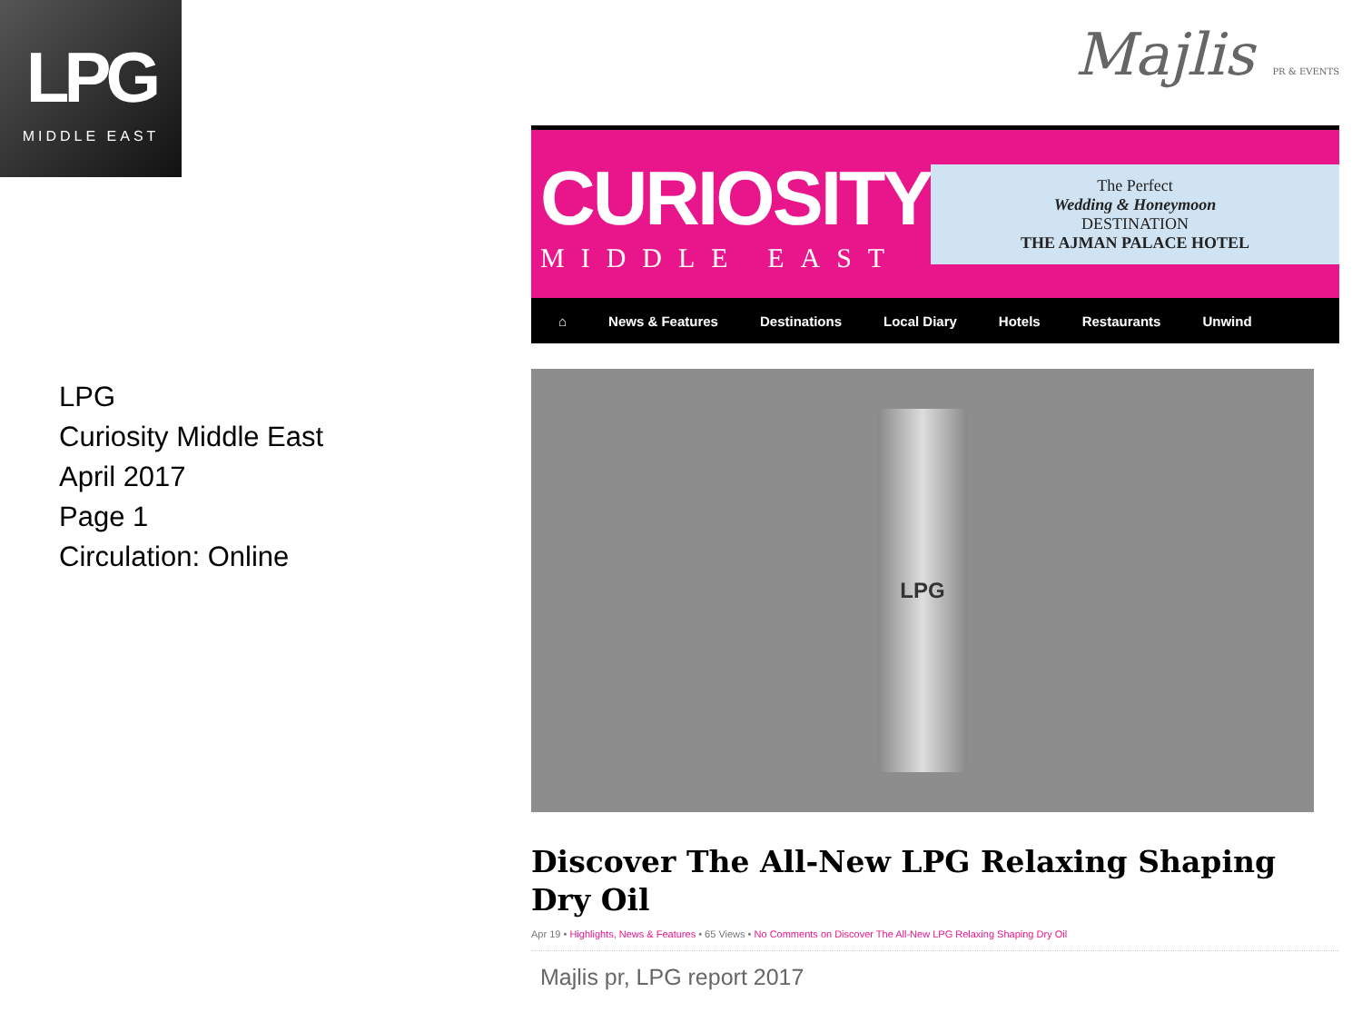LPG
MIDDLE EAST
LPG
Curiosity Middle East
April 2017
Page 1
Circulation: Online
Majlis PR & EVENTS
CURIOSITY
MIDDLE EAST
The Perfect
Wedding & Honeymoon
DESTINATION
THE AJMAN PALACE HOTEL
⌂ News & Features Destinations Local Diary Hotels Restaurants Unwind
LPG
Discover The All-New LPG Relaxing Shaping Dry Oil
Apr 19 • Highlights, News & Features • 65 Views • No Comments on Discover The All-New LPG Relaxing Shaping Dry Oil
Majlis pr, LPG report 2017